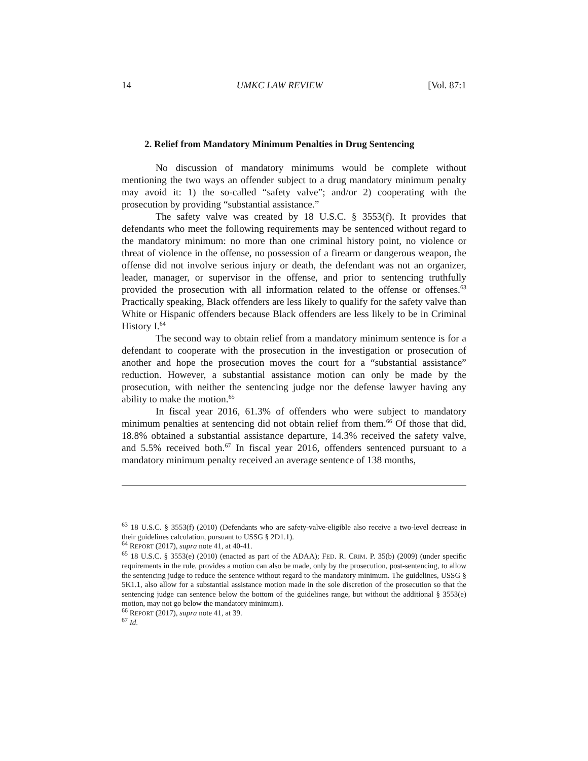14 UMKC LAW REVIEW [Vol. 87:1
2. Relief from Mandatory Minimum Penalties in Drug Sentencing
No discussion of mandatory minimums would be complete without mentioning the two ways an offender subject to a drug mandatory minimum penalty may avoid it: 1) the so-called “safety valve”; and/or 2) cooperating with the prosecution by providing “substantial assistance.”
The safety valve was created by 18 U.S.C. § 3553(f). It provides that defendants who meet the following requirements may be sentenced without regard to the mandatory minimum: no more than one criminal history point, no violence or threat of violence in the offense, no possession of a firearm or dangerous weapon, the offense did not involve serious injury or death, the defendant was not an organizer, leader, manager, or supervisor in the offense, and prior to sentencing truthfully provided the prosecution with all information related to the offense or offenses.<sup>63</sup> Practically speaking, Black offenders are less likely to qualify for the safety valve than White or Hispanic offenders because Black offenders are less likely to be in Criminal History I.<sup>64</sup>
The second way to obtain relief from a mandatory minimum sentence is for a defendant to cooperate with the prosecution in the investigation or prosecution of another and hope the prosecution moves the court for a “substantial assistance” reduction. However, a substantial assistance motion can only be made by the prosecution, with neither the sentencing judge nor the defense lawyer having any ability to make the motion.<sup>65</sup>
In fiscal year 2016, 61.3% of offenders who were subject to mandatory minimum penalties at sentencing did not obtain relief from them.<sup>66</sup> Of those that did, 18.8% obtained a substantial assistance departure, 14.3% received the safety valve, and 5.5% received both.<sup>67</sup> In fiscal year 2016, offenders sentenced pursuant to a mandatory minimum penalty received an average sentence of 138 months,
<sup>63</sup> 18 U.S.C. § 3553(f) (2010) (Defendants who are safety-valve-eligible also receive a two-level decrease in their guidelines calculation, pursuant to USSG § 2D1.1).
<sup>64</sup> REPORT (2017), supra note 41, at 40-41.
<sup>65</sup> 18 U.S.C. § 3553(e) (2010) (enacted as part of the ADAA); FED. R. CRIM. P. 35(b) (2009) (under specific requirements in the rule, provides a motion can also be made, only by the prosecution, post-sentencing, to allow the sentencing judge to reduce the sentence without regard to the mandatory minimum. The guidelines, USSG § 5K1.1, also allow for a substantial assistance motion made in the sole discretion of the prosecution so that the sentencing judge can sentence below the bottom of the guidelines range, but without the additional § 3553(e) motion, may not go below the mandatory minimum).
<sup>66</sup> REPORT (2017), supra note 41, at 39.
<sup>67</sup> Id.